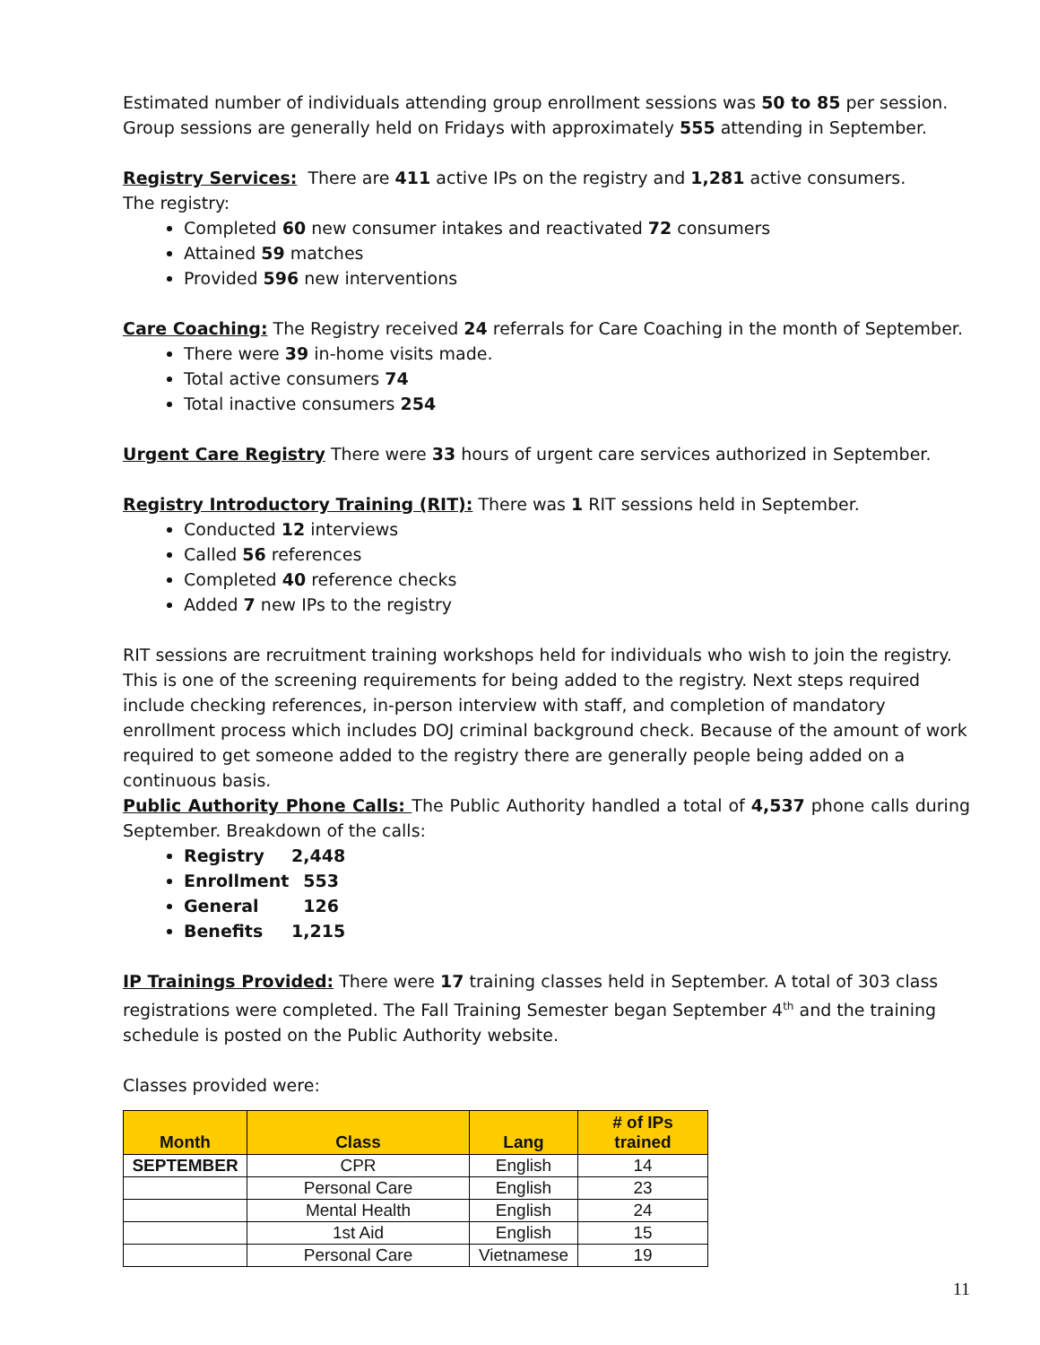Estimated number of individuals attending group enrollment sessions was 50 to 85 per session. Group sessions are generally held on Fridays with approximately 555 attending in September.
Registry Services: There are 411 active IPs on the registry and 1,281 active consumers.
The registry:
Completed 60 new consumer intakes and reactivated 72 consumers
Attained 59 matches
Provided 596 new interventions
Care Coaching: The Registry received 24 referrals for Care Coaching in the month of September.
There were 39 in-home visits made.
Total active consumers 74
Total inactive consumers 254
Urgent Care Registry There were 33 hours of urgent care services authorized in September.
Registry Introductory Training (RIT): There was 1 RIT sessions held in September.
Conducted 12 interviews
Called 56 references
Completed 40 reference checks
Added 7 new IPs to the registry
RIT sessions are recruitment training workshops held for individuals who wish to join the registry. This is one of the screening requirements for being added to the registry. Next steps required include checking references, in-person interview with staff, and completion of mandatory enrollment process which includes DOJ criminal background check. Because of the amount of work required to get someone added to the registry there are generally people being added on a continuous basis.
Public Authority Phone Calls: The Public Authority handled a total of 4,537 phone calls during September. Breakdown of the calls:
Registry 2,448
Enrollment 553
General 126
Benefits 1,215
IP Trainings Provided: There were 17 training classes held in September. A total of 303 class registrations were completed. The Fall Training Semester began September 4<sup>th</sup> and the training schedule is posted on the Public Authority website.
Classes provided were:
| Month | Class | Lang | # of IPs trained |
| --- | --- | --- | --- |
| SEPTEMBER | CPR | English | 14 |
| | Personal Care | English | 23 |
| | Mental Health | English | 24 |
| | 1st Aid | English | 15 |
| | Personal Care | Vietnamese | 19 |
11